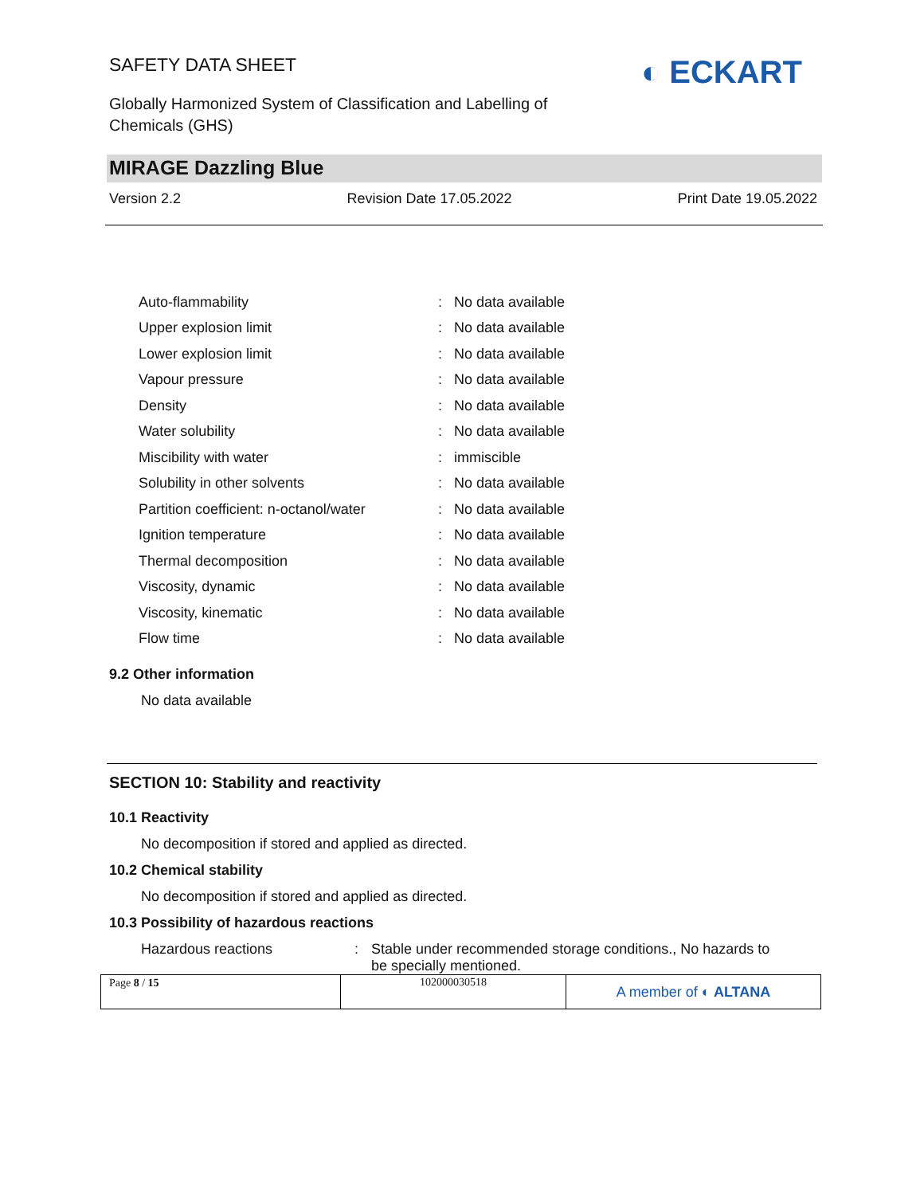SAFETY DATA SHEET
Globally Harmonized System of Classification and Labelling of Chemicals (GHS)
◐ ECKART
MIRAGE Dazzling Blue
Version 2.2 Revision Date 17.05.2022 Print Date 19.05.2022
| Auto-flammability | : | No data available |
| Upper explosion limit | : | No data available |
| Lower explosion limit | : | No data available |
| Vapour pressure | : | No data available |
| Density | : | No data available |
| Water solubility | : | No data available |
| Miscibility with water | : | immiscible |
| Solubility in other solvents | : | No data available |
| Partition coefficient: n-octanol/water | : | No data available |
| Ignition temperature | : | No data available |
| Thermal decomposition | : | No data available |
| Viscosity, dynamic | : | No data available |
| Viscosity, kinematic | : | No data available |
| Flow time | : | No data available |
9.2 Other information
No data available
SECTION 10: Stability and reactivity
10.1 Reactivity
No decomposition if stored and applied as directed.
10.2 Chemical stability
No decomposition if stored and applied as directed.
10.3 Possibility of hazardous reactions
Hazardous reactions: Stable under recommended storage conditions., No hazards to be specially mentioned.
| Page 8 / 15 | 102000030518 | A member of ◐ ALTANA |